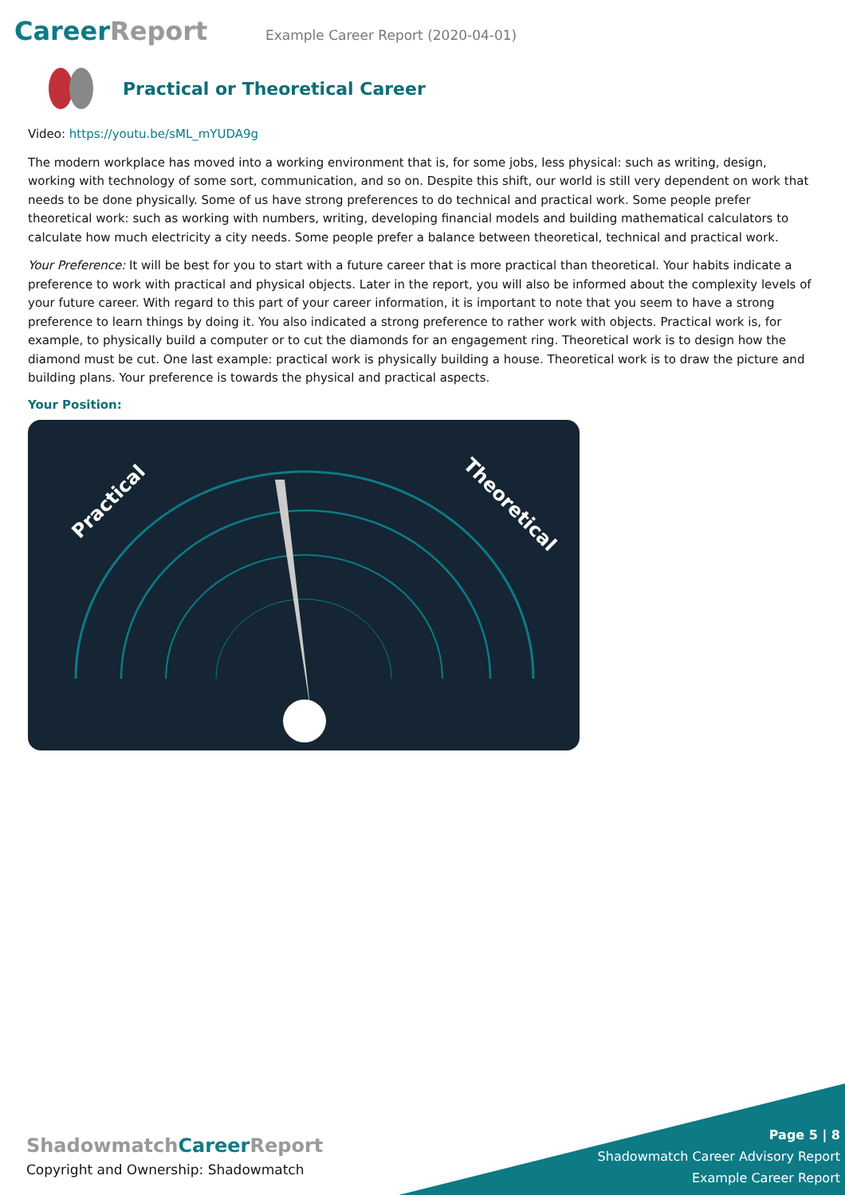CareerReport
Example Career Report (2020-04-01)
Practical or Theoretical Career
Video: https://youtu.be/sML_mYUDA9g
The modern workplace has moved into a working environment that is, for some jobs, less physical: such as writing, design, working with technology of some sort, communication, and so on. Despite this shift, our world is still very dependent on work that needs to be done physically. Some of us have strong preferences to do technical and practical work. Some people prefer theoretical work: such as working with numbers, writing, developing financial models and building mathematical calculators to calculate how much electricity a city needs. Some people prefer a balance between theoretical, technical and practical work.
Your Preference: It will be best for you to start with a future career that is more practical than theoretical. Your habits indicate a preference to work with practical and physical objects. Later in the report, you will also be informed about the complexity levels of your future career. With regard to this part of your career information, it is important to note that you seem to have a strong preference to learn things by doing it. You also indicated a strong preference to rather work with objects. Practical work is, for example, to physically build a computer or to cut the diamonds for an engagement ring. Theoretical work is to design how the diamond must be cut. One last example: practical work is physically building a house. Theoretical work is to draw the picture and building plans. Your preference is towards the physical and practical aspects.
Your Position:
Practical
Theoretical
ShadowmatchCareer Report
Copyright and Ownership: Shadowmatch
Page 5 | 8
Shadowmatch Career Advisory Report
Example Career Report